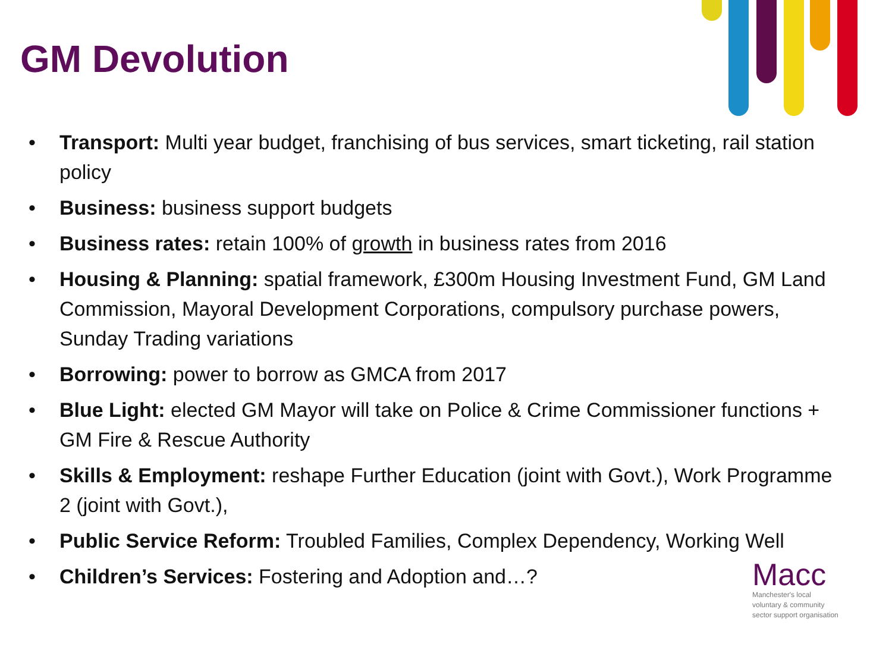GM Devolution
• Transport: Multi year budget, franchising of bus services, smart ticketing, rail station policy
• Business: business support budgets
• Business rates: retain 100% of growth in business rates from 2016
• Housing & Planning: spatial framework, £300m Housing Investment Fund, GM Land Commission, Mayoral Development Corporations, compulsory purchase powers, Sunday Trading variations
• Borrowing: power to borrow as GMCA from 2017
• Blue Light: elected GM Mayor will take on Police & Crime Commissioner functions + GM Fire & Rescue Authority
• Skills & Employment: reshape Further Education (joint with Govt.), Work Programme 2 (joint with Govt.),
• Public Service Reform: Troubled Families, Complex Dependency, Working Well
• Children’s Services: Fostering and Adoption and…?
Macc
Manchester's local
voluntary & community
sector support organisation